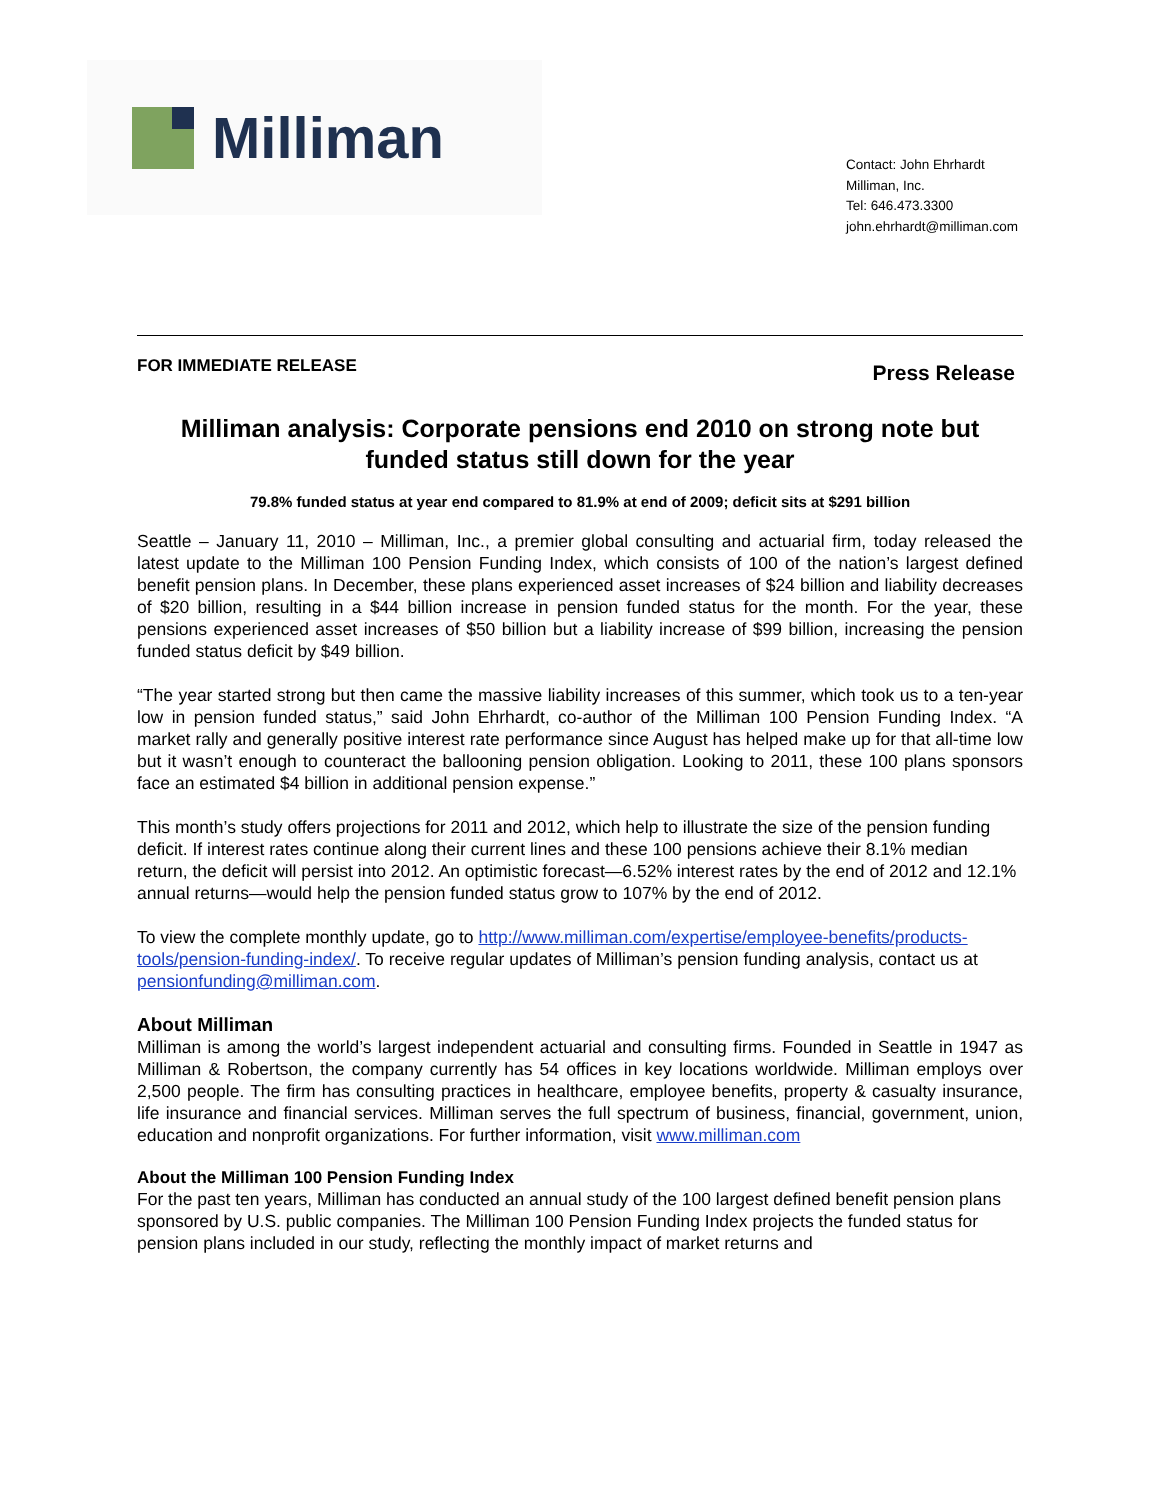Milliman
Contact: John Ehrhardt
Milliman, Inc.
Tel: 646.473.3300
john.ehrhardt@milliman.com
FOR IMMEDIATE RELEASE Press Release
Milliman analysis: Corporate pensions end 2010 on strong note but funded status still down for the year
79.8% funded status at year end compared to 81.9% at end of 2009; deficit sits at $291 billion
Seattle – January 11, 2010 – Milliman, Inc., a premier global consulting and actuarial firm, today released the latest update to the Milliman 100 Pension Funding Index, which consists of 100 of the nation’s largest defined benefit pension plans. In December, these plans experienced asset increases of $24 billion and liability decreases of $20 billion, resulting in a $44 billion increase in pension funded status for the month. For the year, these pensions experienced asset increases of $50 billion but a liability increase of $99 billion, increasing the pension funded status deficit by $49 billion.
“The year started strong but then came the massive liability increases of this summer, which took us to a ten-year low in pension funded status,” said John Ehrhardt, co-author of the Milliman 100 Pension Funding Index. “A market rally and generally positive interest rate performance since August has helped make up for that all-time low but it wasn’t enough to counteract the ballooning pension obligation. Looking to 2011, these 100 plans sponsors face an estimated $4 billion in additional pension expense.”
This month’s study offers projections for 2011 and 2012, which help to illustrate the size of the pension funding deficit. If interest rates continue along their current lines and these 100 pensions achieve their 8.1% median return, the deficit will persist into 2012. An optimistic forecast—6.52% interest rates by the end of 2012 and 12.1% annual returns—would help the pension funded status grow to 107% by the end of 2012.
To view the complete monthly update, go to http://www.milliman.com/expertise/employee-benefits/products-tools/pension-funding-index/. To receive regular updates of Milliman’s pension funding analysis, contact us at pensionfunding@milliman.com.
About Milliman
Milliman is among the world’s largest independent actuarial and consulting firms. Founded in Seattle in 1947 as Milliman & Robertson, the company currently has 54 offices in key locations worldwide. Milliman employs over 2,500 people. The firm has consulting practices in healthcare, employee benefits, property & casualty insurance, life insurance and financial services. Milliman serves the full spectrum of business, financial, government, union, education and nonprofit organizations. For further information, visit www.milliman.com
About the Milliman 100 Pension Funding Index
For the past ten years, Milliman has conducted an annual study of the 100 largest defined benefit pension plans sponsored by U.S. public companies. The Milliman 100 Pension Funding Index projects the funded status for pension plans included in our study, reflecting the monthly impact of market returns and